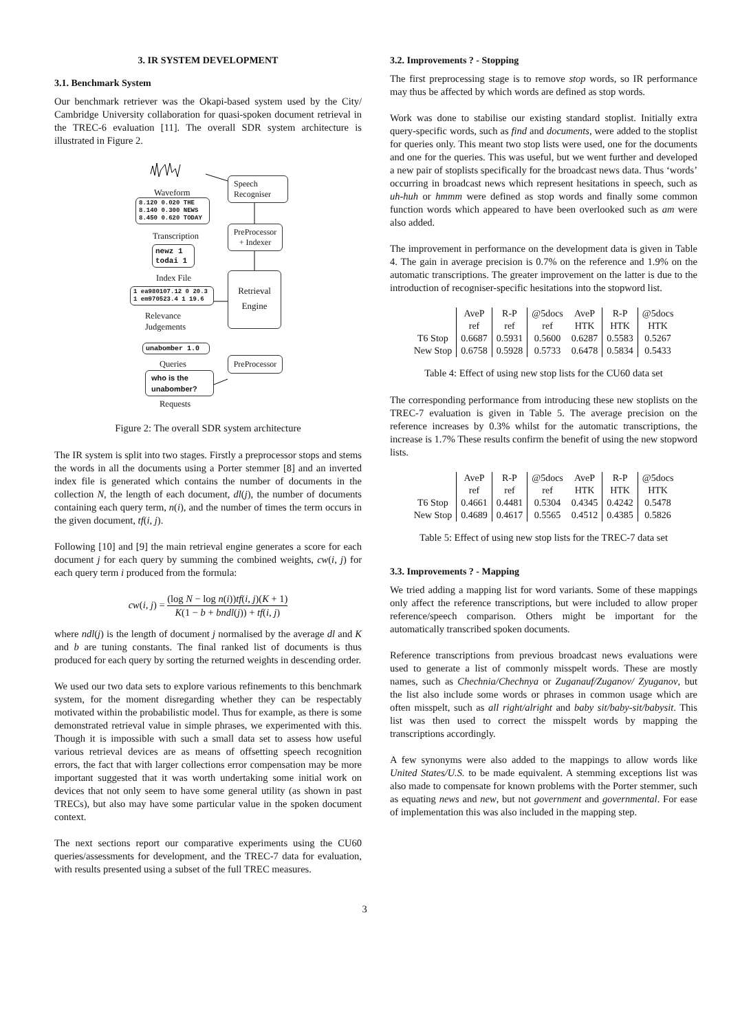3. IR SYSTEM DEVELOPMENT
3.1. Benchmark System
Our benchmark retriever was the Okapi-based system used by the City/ Cambridge University collaboration for quasi-spoken document retrieval in the TREC-6 evaluation [11]. The overall SDR system architecture is illustrated in Figure 2.
Waveform
8.120 0.020 THE
8.140 0.300 NEWS
8.450 0.620 TODAY
Speech
Recogniser
Transcription
PreProcessor
+ Indexer
newz 1
todai 1
Index File
1 ea980107.12 0 20.3
1 em970523.4 1 19.6
Retrieval
Engine
Relevance
Judgements
unabomber 1.0
Queries
PreProcessor
who is the
unabomber?
Requests
Figure 2: The overall SDR system architecture
The IR system is split into two stages. Firstly a preprocessor stops and stems the words in all the documents using a Porter stemmer [8] and an inverted index file is generated which contains the number of documents in the collection N, the length of each document, dl(j), the number of documents containing each query term, n(i), and the number of times the term occurs in the given document, tf(i, j).
Following [10] and [9] the main retrieval engine generates a score for each document j for each query by summing the combined weights, cw(i, j) for each query term i produced from the formula:
cw(i, j) = (log N − log n(i))tf(i, j)(K + 1) K(1 − b + bndl(j)) + tf(i, j)
where ndl(j) is the length of document j normalised by the average dl and K and b are tuning constants. The final ranked list of documents is thus produced for each query by sorting the returned weights in descending order.
We used our two data sets to explore various refinements to this benchmark system, for the moment disregarding whether they can be respectably motivated within the probabilistic model. Thus for example, as there is some demonstrated retrieval value in simple phrases, we experimented with this. Though it is impossible with such a small data set to assess how useful various retrieval devices are as means of offsetting speech recognition errors, the fact that with larger collections error compensation may be more important suggested that it was worth undertaking some initial work on devices that not only seem to have some general utility (as shown in past TRECs), but also may have some particular value in the spoken document context.
The next sections report our comparative experiments using the CU60 queries/assessments for development, and the TREC-7 data for evaluation, with results presented using a subset of the full TREC measures.
3.2. Improvements ? - Stopping
The first preprocessing stage is to remove stop words, so IR performance may thus be affected by which words are defined as stop words.
Work was done to stabilise our existing standard stoplist. Initially extra query-specific words, such as find and documents, were added to the stoplist for queries only. This meant two stop lists were used, one for the documents and one for the queries. This was useful, but we went further and developed a new pair of stoplists specifically for the broadcast news data. Thus ‘words’ occurring in broadcast news which represent hesitations in speech, such as uh-huh or hmmm were defined as stop words and finally some common function words which appeared to have been overlooked such as am were also added.
The improvement in performance on the development data is given in Table 4. The gain in average precision is 0.7% on the reference and 1.9% on the automatic transcriptions. The greater improvement on the latter is due to the introduction of recogniser-specific hesitations into the stopword list.
| | AveP | R-P | @5docs | AveP | R-P | @5docs |
| | ref | ref | ref | HTK | HTK | HTK |
| T6 Stop | 0.6687 | 0.5931 | 0.5600 | 0.6287 | 0.5583 | 0.5267 |
| New Stop | 0.6758 | 0.5928 | 0.5733 | 0.6478 | 0.5834 | 0.5433 |
Table 4: Effect of using new stop lists for the CU60 data set
The corresponding performance from introducing these new stoplists on the TREC-7 evaluation is given in Table 5. The average precision on the reference increases by 0.3% whilst for the automatic transcriptions, the increase is 1.7% These results confirm the benefit of using the new stopword lists.
| | AveP | R-P | @5docs | AveP | R-P | @5docs |
| | ref | ref | ref | HTK | HTK | HTK |
| T6 Stop | 0.4661 | 0.4481 | 0.5304 | 0.4345 | 0.4242 | 0.5478 |
| New Stop | 0.4689 | 0.4617 | 0.5565 | 0.4512 | 0.4385 | 0.5826 |
Table 5: Effect of using new stop lists for the TREC-7 data set
3.3. Improvements ? - Mapping
We tried adding a mapping list for word variants. Some of these mappings only affect the reference transcriptions, but were included to allow proper reference/speech comparison. Others might be important for the automatically transcribed spoken documents.
Reference transcriptions from previous broadcast news evaluations were used to generate a list of commonly misspelt words. These are mostly names, such as Chechnia/Chechnya or Zuganauf/Zuganov/ Zyuganov, but the list also include some words or phrases in common usage which are often misspelt, such as all right/alright and baby sit/baby-sit/babysit. This list was then used to correct the misspelt words by mapping the transcriptions accordingly.
A few synonyms were also added to the mappings to allow words like United States/U.S. to be made equivalent. A stemming exceptions list was also made to compensate for known problems with the Porter stemmer, such as equating news and new, but not government and governmental. For ease of implementation this was also included in the mapping step.
3